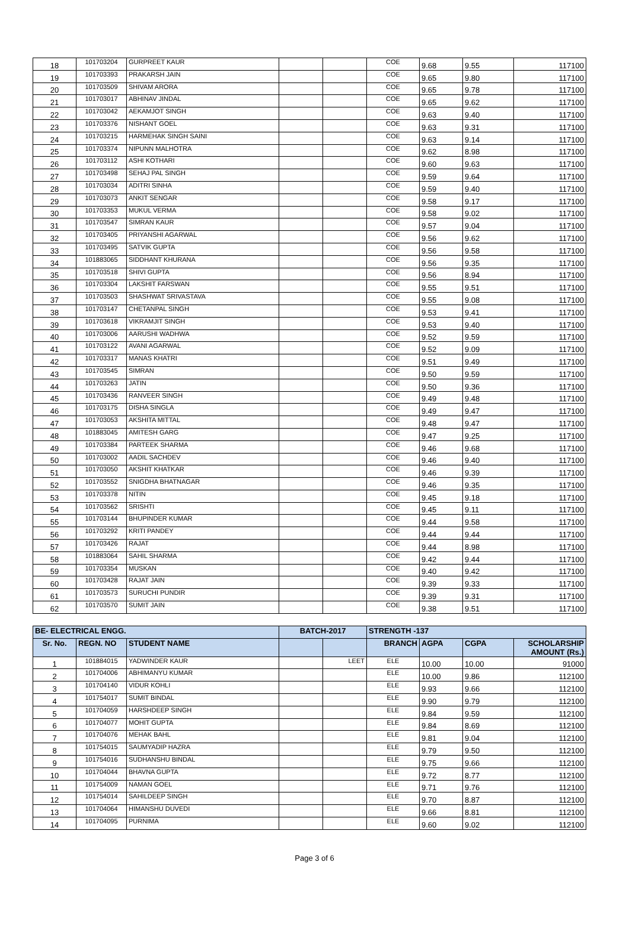| 18 | 101703204 | GURPREET KAUR | | | COE | 9.68 | 9.55 | 117100 |
| 19 | 101703393 | PRAKARSH JAIN | | | COE | 9.65 | 9.80 | 117100 |
| 20 | 101703509 | SHIVAM ARORA | | | COE | 9.65 | 9.78 | 117100 |
| 21 | 101703017 | ABHINAV JINDAL | | | COE | 9.65 | 9.62 | 117100 |
| 22 | 101703042 | AEKAMJOT SINGH | | | COE | 9.63 | 9.40 | 117100 |
| 23 | 101703376 | NISHANT GOEL | | | COE | 9.63 | 9.31 | 117100 |
| 24 | 101703215 | HARMEHAK SINGH SAINI | | | COE | 9.63 | 9.14 | 117100 |
| 25 | 101703374 | NIPUNN MALHOTRA | | | COE | 9.62 | 8.98 | 117100 |
| 26 | 101703112 | ASHI KOTHARI | | | COE | 9.60 | 9.63 | 117100 |
| 27 | 101703498 | SEHAJ PAL SINGH | | | COE | 9.59 | 9.64 | 117100 |
| 28 | 101703034 | ADITRI SINHA | | | COE | 9.59 | 9.40 | 117100 |
| 29 | 101703073 | ANKIT SENGAR | | | COE | 9.58 | 9.17 | 117100 |
| 30 | 101703353 | MUKUL VERMA | | | COE | 9.58 | 9.02 | 117100 |
| 31 | 101703547 | SIMRAN KAUR | | | COE | 9.57 | 9.04 | 117100 |
| 32 | 101703405 | PRIYANSHI AGARWAL | | | COE | 9.56 | 9.62 | 117100 |
| 33 | 101703495 | SATVIK GUPTA | | | COE | 9.56 | 9.58 | 117100 |
| 34 | 101883065 | SIDDHANT KHURANA | | | COE | 9.56 | 9.35 | 117100 |
| 35 | 101703518 | SHIVI GUPTA | | | COE | 9.56 | 8.94 | 117100 |
| 36 | 101703304 | LAKSHIT FARSWAN | | | COE | 9.55 | 9.51 | 117100 |
| 37 | 101703503 | SHASHWAT SRIVASTAVA | | | COE | 9.55 | 9.08 | 117100 |
| 38 | 101703147 | CHETANPAL SINGH | | | COE | 9.53 | 9.41 | 117100 |
| 39 | 101703618 | VIKRAMJIT SINGH | | | COE | 9.53 | 9.40 | 117100 |
| 40 | 101703006 | AARUSHI WADHWA | | | COE | 9.52 | 9.59 | 117100 |
| 41 | 101703122 | AVANI AGARWAL | | | COE | 9.52 | 9.09 | 117100 |
| 42 | 101703317 | MANAS KHATRI | | | COE | 9.51 | 9.49 | 117100 |
| 43 | 101703545 | SIMRAN | | | COE | 9.50 | 9.59 | 117100 |
| 44 | 101703263 | JATIN | | | COE | 9.50 | 9.36 | 117100 |
| 45 | 101703436 | RANVEER SINGH | | | COE | 9.49 | 9.48 | 117100 |
| 46 | 101703175 | DISHA SINGLA | | | COE | 9.49 | 9.47 | 117100 |
| 47 | 101703053 | AKSHITA MITTAL | | | COE | 9.48 | 9.47 | 117100 |
| 48 | 101883045 | AMITESH GARG | | | COE | 9.47 | 9.25 | 117100 |
| 49 | 101703384 | PARTEEK SHARMA | | | COE | 9.46 | 9.68 | 117100 |
| 50 | 101703002 | AADIL SACHDEV | | | COE | 9.46 | 9.40 | 117100 |
| 51 | 101703050 | AKSHIT KHATKAR | | | COE | 9.46 | 9.39 | 117100 |
| 52 | 101703552 | SNIGDHA BHATNAGAR | | | COE | 9.46 | 9.35 | 117100 |
| 53 | 101703378 | NITIN | | | COE | 9.45 | 9.18 | 117100 |
| 54 | 101703562 | SRISHTI | | | COE | 9.45 | 9.11 | 117100 |
| 55 | 101703144 | BHUPINDER KUMAR | | | COE | 9.44 | 9.58 | 117100 |
| 56 | 101703292 | KRITI PANDEY | | | COE | 9.44 | 9.44 | 117100 |
| 57 | 101703426 | RAJAT | | | COE | 9.44 | 8.98 | 117100 |
| 58 | 101883064 | SAHIL SHARMA | | | COE | 9.42 | 9.44 | 117100 |
| 59 | 101703354 | MUSKAN | | | COE | 9.40 | 9.42 | 117100 |
| 60 | 101703428 | RAJAT JAIN | | | COE | 9.39 | 9.33 | 117100 |
| 61 | 101703573 | SURUCHI PUNDIR | | | COE | 9.39 | 9.31 | 117100 |
| 62 | 101703570 | SUMIT JAIN | | | COE | 9.38 | 9.51 | 117100 |
| BE- ELECTRICAL ENGG. | | | BATCH-2017 | | STRENGTH -137 | | | |
| Sr. No. | REGN. NO | STUDENT NAME | | | BRANCH | AGPA | CGPA | SCHOLARSHIP AMOUNT (Rs.) |
| 1 | 101884015 | YADWINDER KAUR | | LEET | ELE | 10.00 | 10.00 | 91000 |
| 2 | 101704006 | ABHIMANYU KUMAR | | | ELE | 10.00 | 9.86 | 112100 |
| 3 | 101704140 | VIDUR KOHLI | | | ELE | 9.93 | 9.66 | 112100 |
| 4 | 101754017 | SUMIT BINDAL | | | ELE | 9.90 | 9.79 | 112100 |
| 5 | 101704059 | HARSHDEEP SINGH | | | ELE | 9.84 | 9.59 | 112100 |
| 6 | 101704077 | MOHIT GUPTA | | | ELE | 9.84 | 8.69 | 112100 |
| 7 | 101704076 | MEHAK BAHL | | | ELE | 9.81 | 9.04 | 112100 |
| 8 | 101754015 | SAUMYADIP HAZRA | | | ELE | 9.79 | 9.50 | 112100 |
| 9 | 101754016 | SUDHANSHU BINDAL | | | ELE | 9.75 | 9.66 | 112100 |
| 10 | 101704044 | BHAVNA GUPTA | | | ELE | 9.72 | 8.77 | 112100 |
| 11 | 101754009 | NAMAN GOEL | | | ELE | 9.71 | 9.76 | 112100 |
| 12 | 101754014 | SAHILDEEP SINGH | | | ELE | 9.70 | 8.87 | 112100 |
| 13 | 101704064 | HIMANSHU DUVEDI | | | ELE | 9.66 | 8.81 | 112100 |
| 14 | 101704095 | PURNIMA | | | ELE | 9.60 | 9.02 | 112100 |
Page 3 of 6